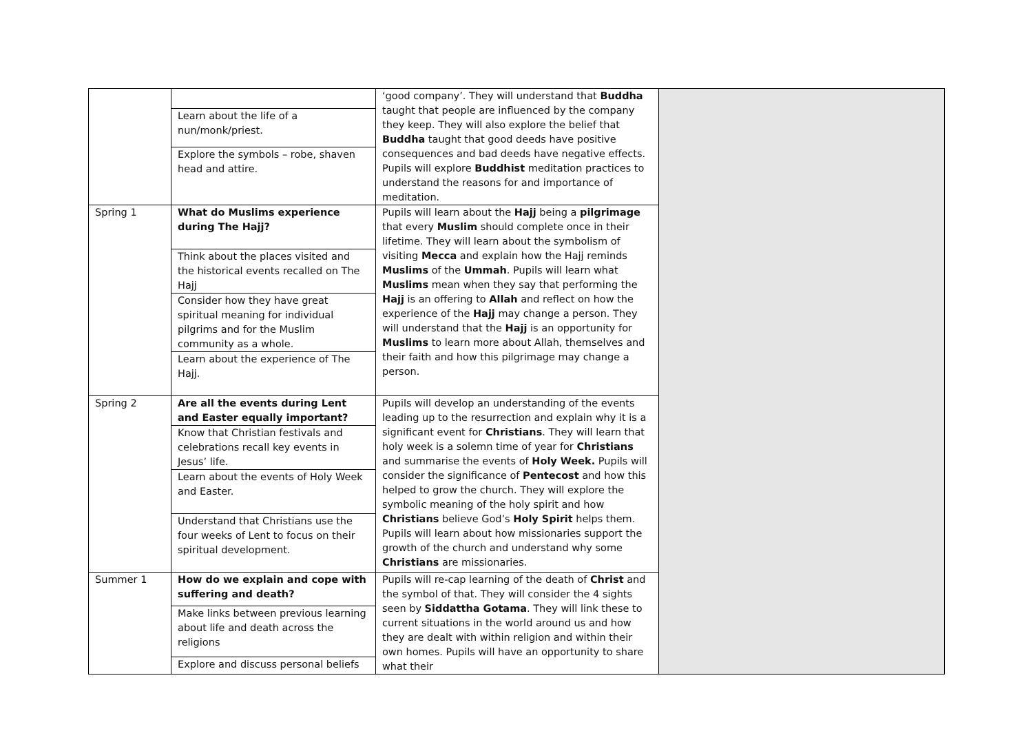| | | ‘good company’. They will understand that Buddha taught that people are influenced by the company they keep. They will also explore the belief that Buddha taught that good deeds have positive consequences and bad deeds have negative effects. Pupils will explore Buddhist meditation practices to understand the reasons for and importance of meditation. | |
| | Learn about the life of a nun/monk/priest. | | |
| | Explore the symbols – robe, shaven head and attire. | | |
| Spring 1 | What do Muslims experience during The Hajj? | Pupils will learn about the Hajj being a pilgrimage that every Muslim should complete once in their lifetime. They will learn about the symbolism of visiting Mecca and explain how the Hajj reminds Muslims of the Ummah . Pupils will learn what Muslims mean when they say that performing the Hajj is an offering to Allah and reflect on how the experience of the Hajj may change a person. They will understand that the Hajj is an opportunity for Muslims to learn more about Allah, themselves and their faith and how this pilgrimage may change a person. | |
| | Think about the places visited and the historical events recalled on The Hajj | | |
| | Consider how they have great spiritual meaning for individual pilgrims and for the Muslim community as a whole. | | |
| | Learn about the experience of The Hajj. | | |
| Spring 2 | Are all the events during Lent and Easter equally important? | Pupils will develop an understanding of the events leading up to the resurrection and explain why it is a significant event for Christians . They will learn that holy week is a solemn time of year for Christians and summarise the events of Holy Week. Pupils will consider the significance of Pentecost and how this helped to grow the church. They will explore the symbolic meaning of the holy spirit and how Christians believe God’s Holy Spirit helps them. Pupils will learn about how missionaries support the growth of the church and understand why some Christians are missionaries. | |
| | Know that Christian festivals and celebrations recall key events in Jesus’ life. | | |
| | Learn about the events of Holy Week and Easter. | | |
| | Understand that Christians use the four weeks of Lent to focus on their spiritual development. | | |
| Summer 1 | How do we explain and cope with suffering and death? | Pupils will re-cap learning of the death of Christ and the symbol of that. They will consider the 4 sights seen by Siddattha Gotama . They will link these to current situations in the world around us and how they are dealt with within religion and within their own homes. Pupils will have an opportunity to share what their | |
| | Make links between previous learning about life and death across the religions | | |
| | Explore and discuss personal beliefs | | |